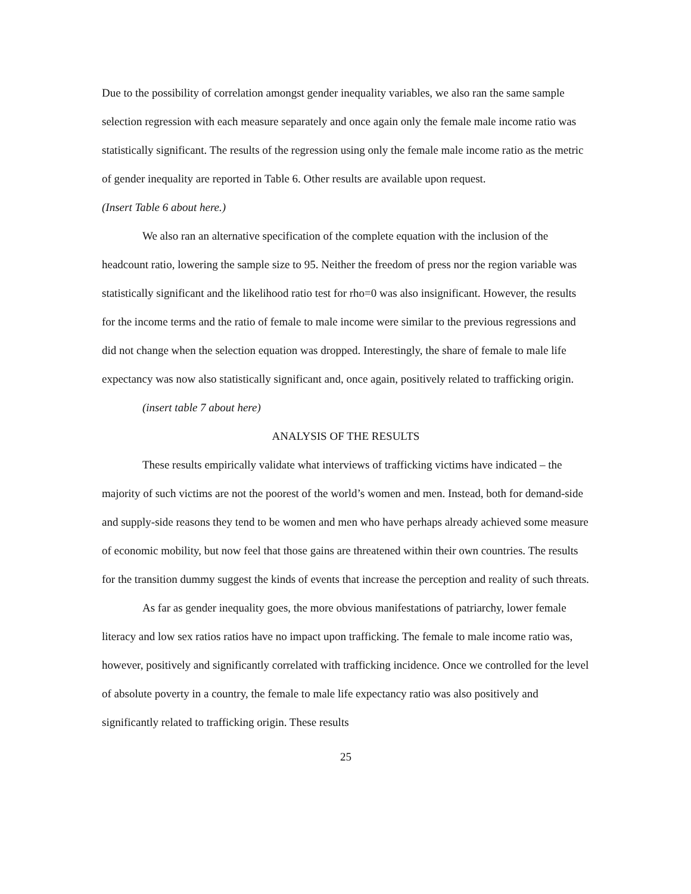Due to the possibility of correlation amongst gender inequality variables, we also ran the same sample selection regression with each measure separately and once again only the female male income ratio was statistically significant. The results of the regression using only the female male income ratio as the metric of gender inequality are reported in Table 6. Other results are available upon request.
(Insert Table 6 about here.)
We also ran an alternative specification of the complete equation with the inclusion of the headcount ratio, lowering the sample size to 95. Neither the freedom of press nor the region variable was statistically significant and the likelihood ratio test for rho=0 was also insignificant. However, the results for the income terms and the ratio of female to male income were similar to the previous regressions and did not change when the selection equation was dropped. Interestingly, the share of female to male life expectancy was now also statistically significant and, once again, positively related to trafficking origin.
(insert table 7 about here)
ANALYSIS OF THE RESULTS
These results empirically validate what interviews of trafficking victims have indicated – the majority of such victims are not the poorest of the world’s women and men. Instead, both for demand-side and supply-side reasons they tend to be women and men who have perhaps already achieved some measure of economic mobility, but now feel that those gains are threatened within their own countries. The results for the transition dummy suggest the kinds of events that increase the perception and reality of such threats.
As far as gender inequality goes, the more obvious manifestations of patriarchy, lower female literacy and low sex ratios ratios have no impact upon trafficking. The female to male income ratio was, however, positively and significantly correlated with trafficking incidence. Once we controlled for the level of absolute poverty in a country, the female to male life expectancy ratio was also positively and significantly related to trafficking origin. These results
25